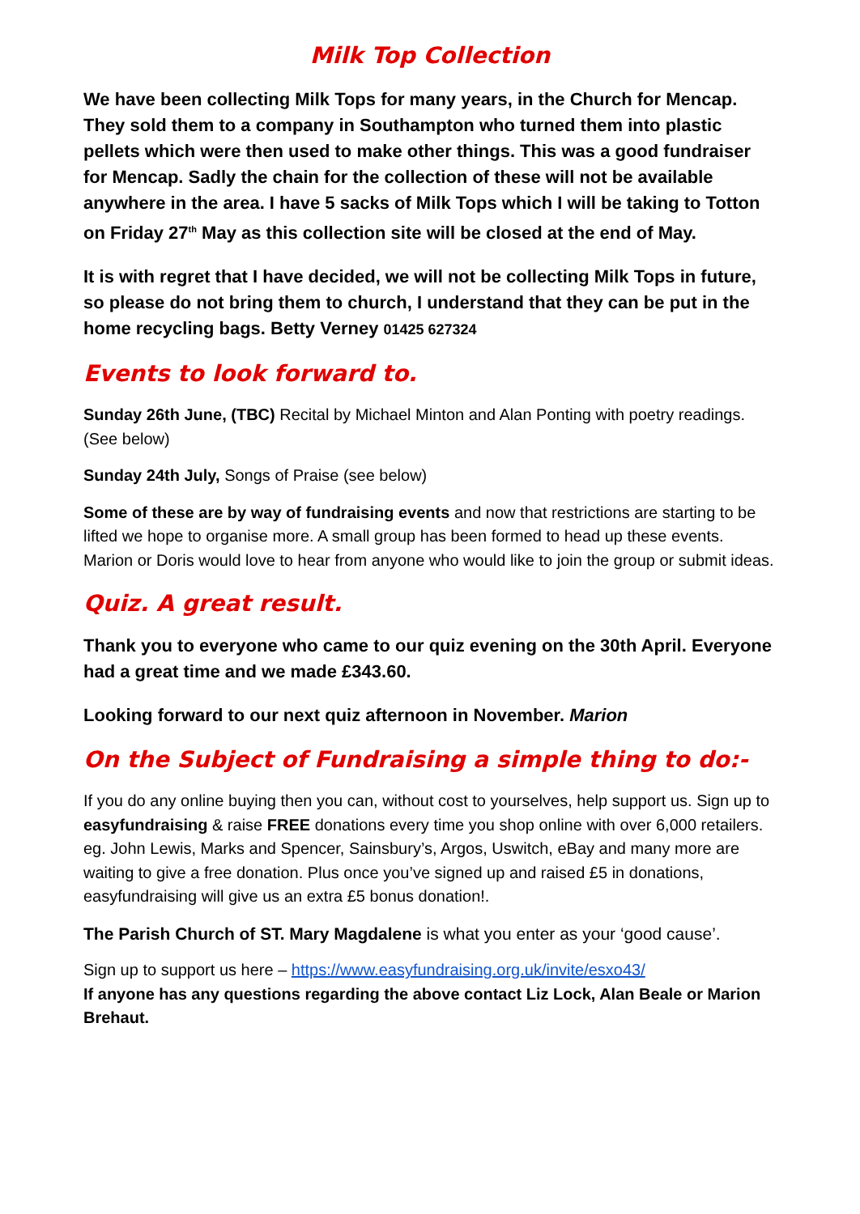Milk Top Collection
We have been collecting Milk Tops for many years, in the Church for Mencap. They sold them to a company in Southampton who turned them into plastic pellets which were then used to make other things. This was a good fundraiser for Mencap. Sadly the chain for the collection of these will not be available anywhere in the area. I have 5 sacks of Milk Tops which I will be taking to Totton on Friday 27<sup>th</sup> May as this collection site will be closed at the end of May.
It is with regret that I have decided, we will not be collecting Milk Tops in future, so please do not bring them to church, I understand that they can be put in the home recycling bags. Betty Verney 01425 627324
Events to look forward to.
Sunday 26th June, (TBC) Recital by Michael Minton and Alan Ponting with poetry readings. (See below)
Sunday 24th July, Songs of Praise (see below)
Some of these are by way of fundraising events and now that restrictions are starting to be lifted we hope to organise more. A small group has been formed to head up these events. Marion or Doris would love to hear from anyone who would like to join the group or submit ideas.
Quiz. A great result.
Thank you to everyone who came to our quiz evening on the 30th April. Everyone had a great time and we made £343.60.
Looking forward to our next quiz afternoon in November. Marion
On the Subject of Fundraising a simple thing to do:-
If you do any online buying then you can, without cost to yourselves, help support us. Sign up to easyfundraising & raise FREE donations every time you shop online with over 6,000 retailers. eg. John Lewis, Marks and Spencer, Sainsbury’s, Argos, Uswitch, eBay and many more are waiting to give a free donation. Plus once you’ve signed up and raised £5 in donations, easyfundraising will give us an extra £5 bonus donation!.
The Parish Church of ST. Mary Magdalene is what you enter as your ‘good cause’.
Sign up to support us here – https://www.easyfundraising.org.uk/invite/esxo43/
If anyone has any questions regarding the above contact Liz Lock, Alan Beale or Marion Brehaut.